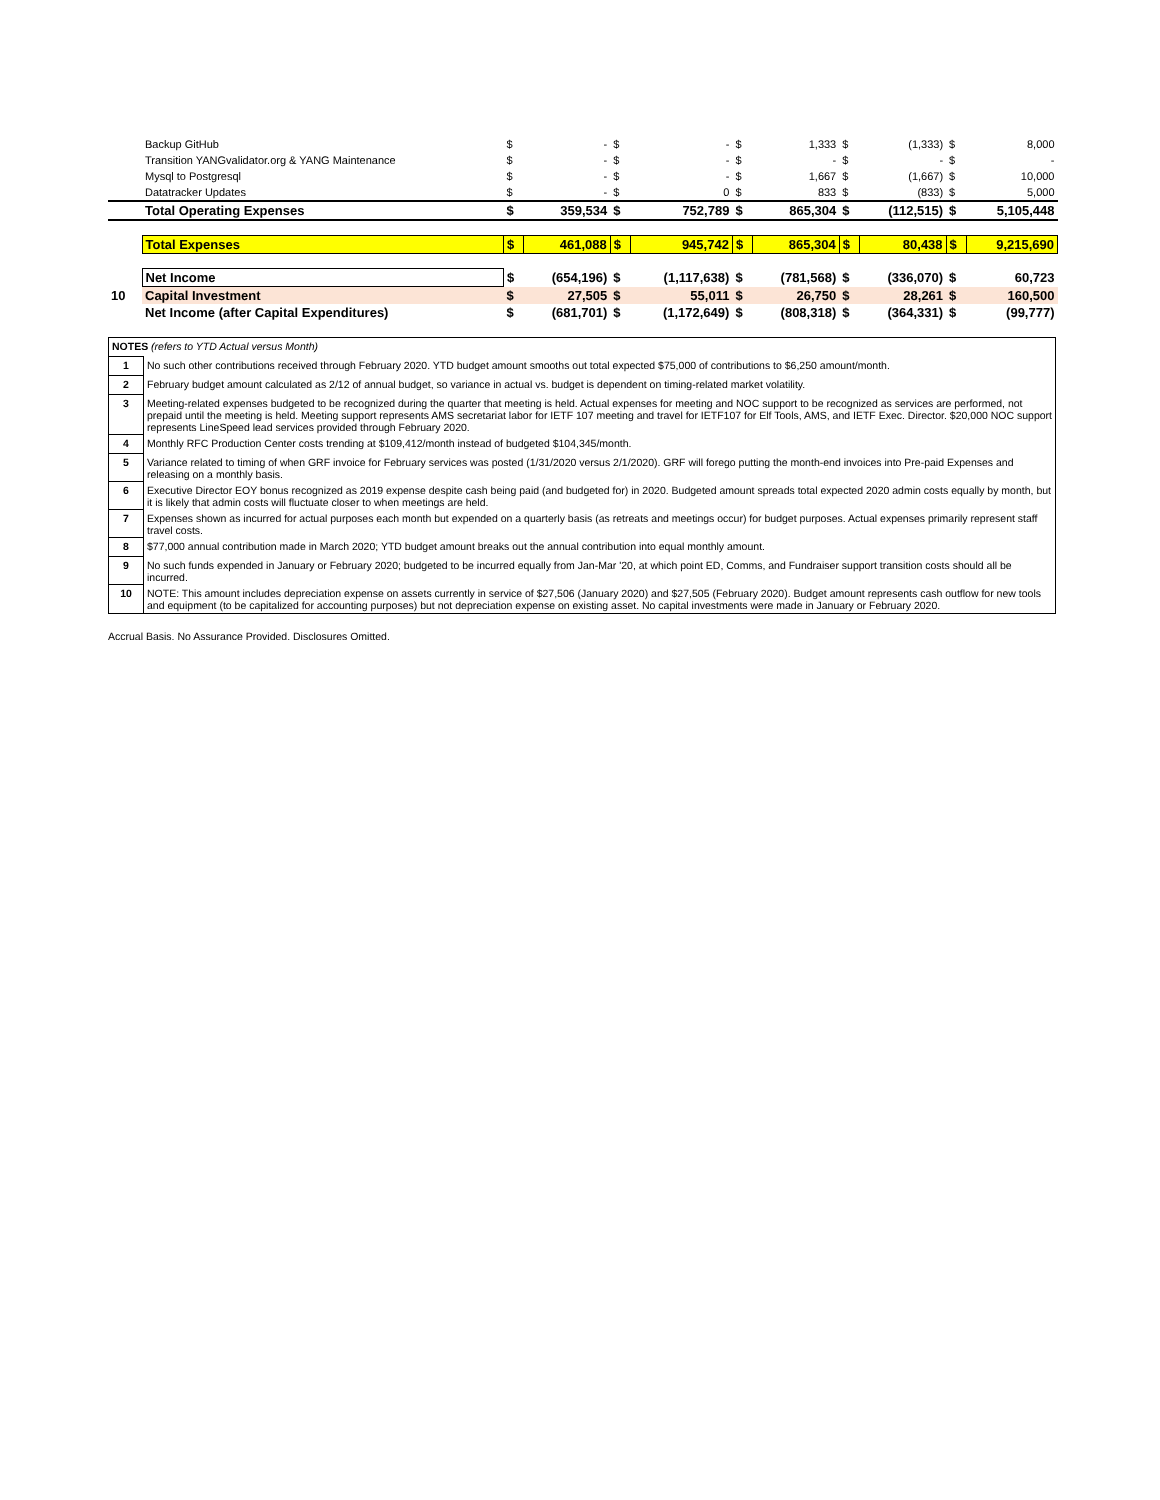| | Backup GitHub | $ | - | $ | - | $ | 1,333 | $ | (1,333) | $ | 8,000 |
| | Transition YANGvalidator.org & YANG Maintenance | $ | - | $ | - | $ | - | $ | - | $ | - |
| | Mysql to Postgresql | $ | - | $ | - | $ | 1,667 | $ | (1,667) | $ | 10,000 |
| | Datatracker Updates | $ | - | $ | 0 | $ | 833 | $ | (833) | $ | 5,000 |
| | Total Operating Expenses | $ | 359,534 | $ | 752,789 | $ | 865,304 | $ | (112,515) | $ | 5,105,448 |
| | Total Expenses | $ | 461,088 | $ | 945,742 | $ | 865,304 | $ | 80,438 | $ | 9,215,690 |
| | Net Income | $ | (654,196) | $ | (1,117,638) | $ | (781,568) | $ | (336,070) | $ | 60,723 |
| 10 | Capital Investment | $ | 27,505 | $ | 55,011 | $ | 26,750 | $ | 28,261 | $ | 160,500 |
| | Net Income (after Capital Expenditures) | $ | (681,701) | $ | (1,172,649) | $ | (808,318) | $ | (364,331) | $ | (99,777) |
| NOTES (refers to YTD Actual versus Month) | |
| 1 | No such other contributions received through February 2020. YTD budget amount smooths out total expected $75,000 of contributions to $6,250 amount/month. |
| 2 | February budget amount calculated as 2/12 of annual budget, so variance in actual vs. budget is dependent on timing-related market volatility. |
| 3 | Meeting-related expenses budgeted to be recognized during the quarter that meeting is held. Actual expenses for meeting and NOC support to be recognized as services are performed, not prepaid until the meeting is held. Meeting support represents AMS secretariat labor for IETF 107 meeting and travel for IETF107 for Elf Tools, AMS, and IETF Exec. Director. $20,000 NOC support represents LineSpeed lead services provided through February 2020. |
| 4 | Monthly RFC Production Center costs trending at $109,412/month instead of budgeted $104,345/month. |
| 5 | Variance related to timing of when GRF invoice for February services was posted (1/31/2020 versus 2/1/2020). GRF will forego putting the month-end invoices into Pre-paid Expenses and releasing on a monthly basis. |
| 6 | Executive Director EOY bonus recognized as 2019 expense despite cash being paid (and budgeted for) in 2020. Budgeted amount spreads total expected 2020 admin costs equally by month, but it is likely that admin costs will fluctuate closer to when meetings are held. |
| 7 | Expenses shown as incurred for actual purposes each month but expended on a quarterly basis (as retreats and meetings occur) for budget purposes. Actual expenses primarily represent staff travel costs. |
| 8 | $77,000 annual contribution made in March 2020; YTD budget amount breaks out the annual contribution into equal monthly amount. |
| 9 | No such funds expended in January or February 2020; budgeted to be incurred equally from Jan-Mar '20, at which point ED, Comms, and Fundraiser support transition costs should all be incurred. |
| 10 | NOTE: This amount includes depreciation expense on assets currently in service of $27,506 (January 2020) and $27,505 (February 2020). Budget amount represents cash outflow for new tools and equipment (to be capitalized for accounting purposes) but not depreciation expense on existing asset. No capital investments were made in January or February 2020. |
Accrual Basis. No Assurance Provided. Disclosures Omitted.